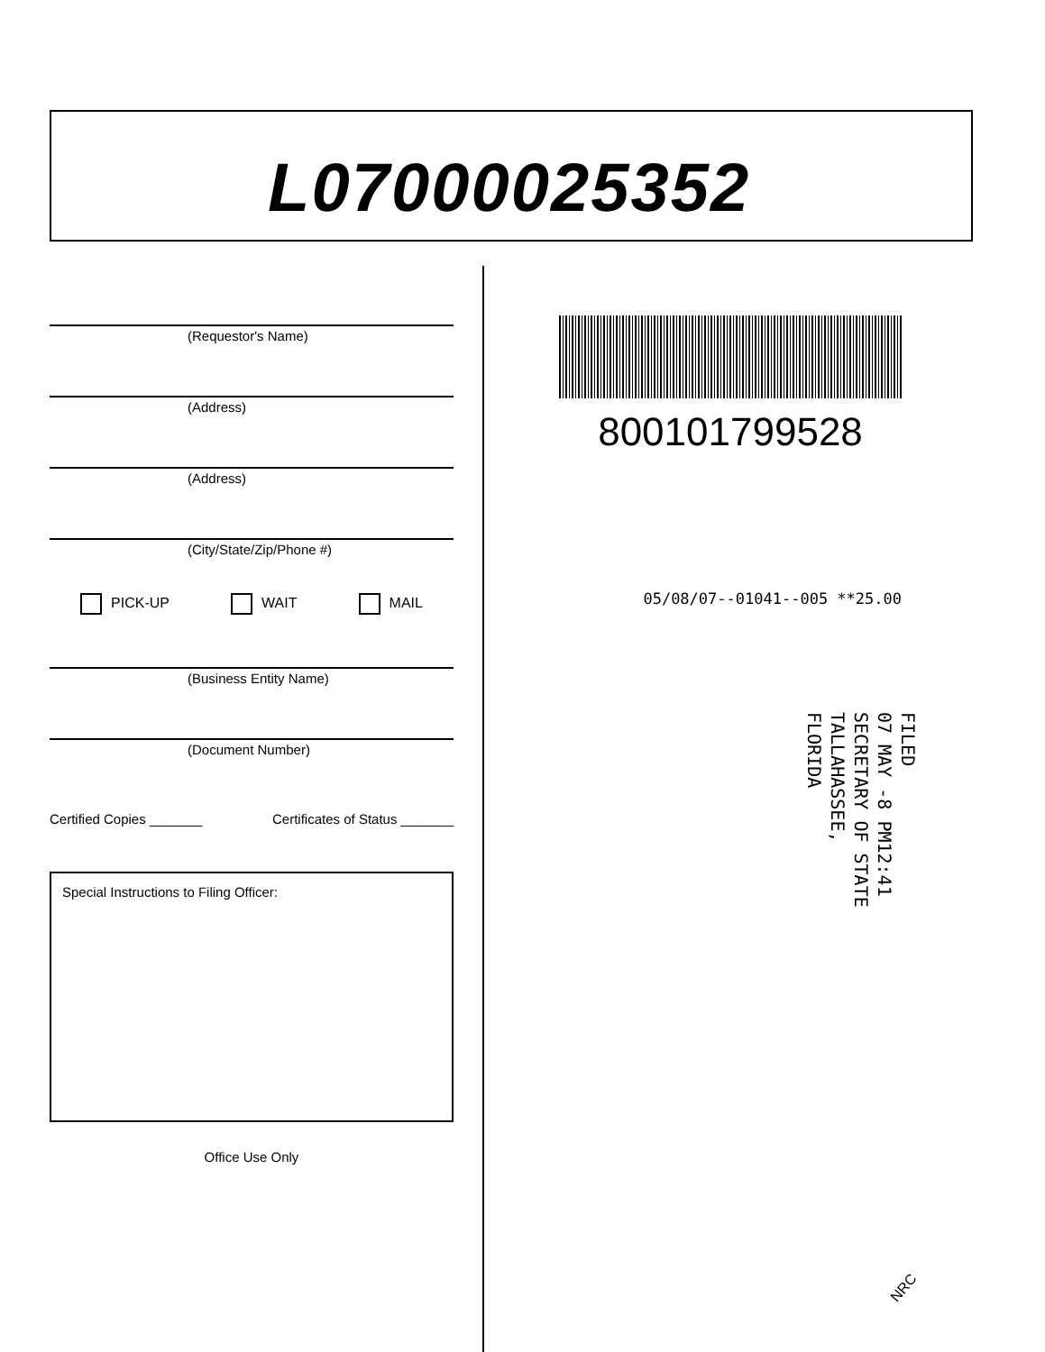L07000025352
(Requestor's Name)
(Address)
(Address)
(City/State/Zip/Phone #)
PICK-UP WAIT MAIL
(Business Entity Name)
(Document Number)
Certified Copies _______ Certificates of Status _______
Special Instructions to Filing Officer:
Office Use Only
800101799528
05/08/07--01041--005 **25.00
FILED
07 MAY -8 PM12:41
SECRETARY OF STATE
TALLAHASSEE, FLORIDA
NRC